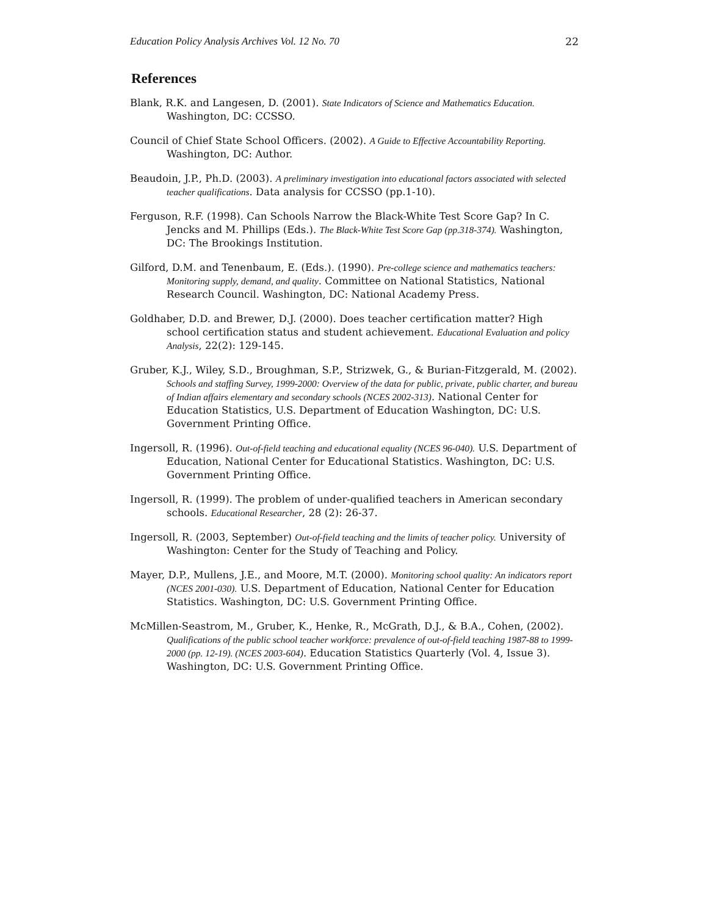Education Policy Analysis Archives Vol. 12 No. 70 22
References
Blank, R.K. and Langesen, D. (2001). State Indicators of Science and Mathematics Education. Washington, DC: CCSSO.
Council of Chief State School Officers. (2002). A Guide to Effective Accountability Reporting. Washington, DC: Author.
Beaudoin, J.P., Ph.D. (2003). A preliminary investigation into educational factors associated with selected teacher qualifications. Data analysis for CCSSO (pp.1-10).
Ferguson, R.F. (1998). Can Schools Narrow the Black-White Test Score Gap? In C. Jencks and M. Phillips (Eds.). The Black-White Test Score Gap (pp.318-374). Washington, DC: The Brookings Institution.
Gilford, D.M. and Tenenbaum, E. (Eds.). (1990). Pre-college science and mathematics teachers: Monitoring supply, demand, and quality. Committee on National Statistics, National Research Council. Washington, DC: National Academy Press.
Goldhaber, D.D. and Brewer, D.J. (2000). Does teacher certification matter? High school certification status and student achievement. Educational Evaluation and policy Analysis, 22(2): 129-145.
Gruber, K.J., Wiley, S.D., Broughman, S.P., Strizwek, G., & Burian-Fitzgerald, M. (2002). Schools and staffing Survey, 1999-2000: Overview of the data for public, private, public charter, and bureau of Indian affairs elementary and secondary schools (NCES 2002-313). National Center for Education Statistics, U.S. Department of Education Washington, DC: U.S. Government Printing Office.
Ingersoll, R. (1996). Out-of-field teaching and educational equality (NCES 96-040). U.S. Department of Education, National Center for Educational Statistics. Washington, DC: U.S. Government Printing Office.
Ingersoll, R. (1999). The problem of under-qualified teachers in American secondary schools. Educational Researcher, 28 (2): 26-37.
Ingersoll, R. (2003, September) Out-of-field teaching and the limits of teacher policy. University of Washington: Center for the Study of Teaching and Policy.
Mayer, D.P., Mullens, J.E., and Moore, M.T. (2000). Monitoring school quality: An indicators report (NCES 2001-030). U.S. Department of Education, National Center for Education Statistics. Washington, DC: U.S. Government Printing Office.
McMillen-Seastrom, M., Gruber, K., Henke, R., McGrath, D.J., & B.A., Cohen, (2002). Qualifications of the public school teacher workforce: prevalence of out-of-field teaching 1987-88 to 1999-2000 (pp. 12-19). (NCES 2003-604). Education Statistics Quarterly (Vol. 4, Issue 3). Washington, DC: U.S. Government Printing Office.